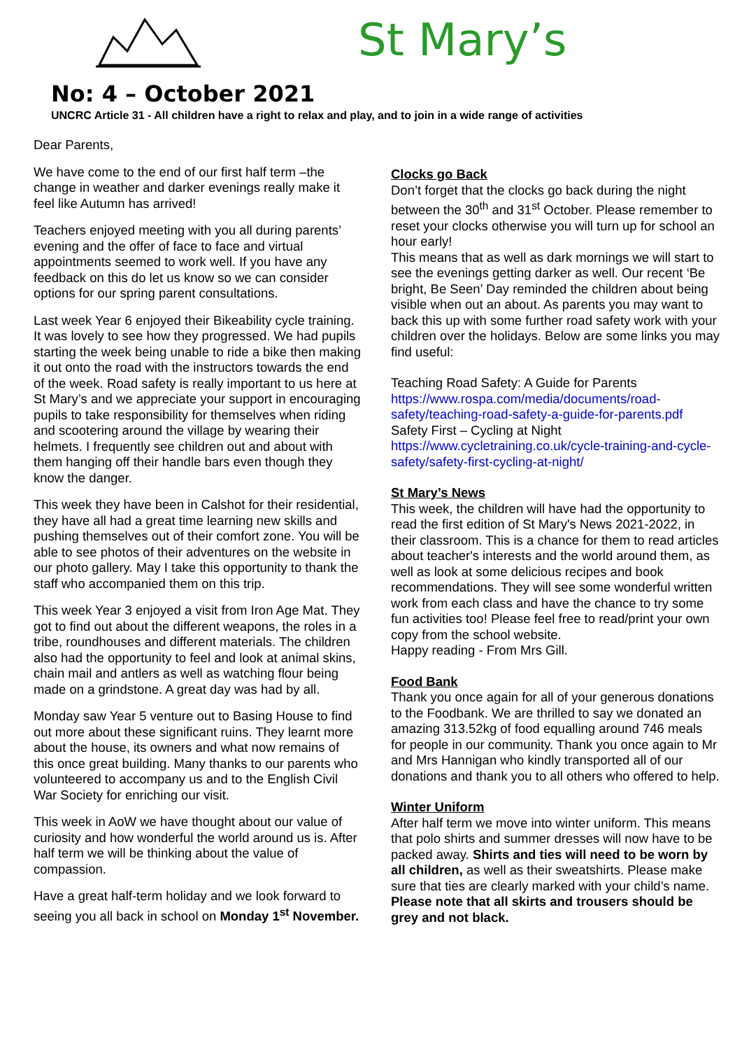St Mary’s
No: 4 – October 2021
UNCRC Article 31 - All children have a right to relax and play, and to join in a wide range of activities
Dear Parents,
We have come to the end of our first half term –the change in weather and darker evenings really make it feel like Autumn has arrived!
Teachers enjoyed meeting with you all during parents’ evening and the offer of face to face and virtual appointments seemed to work well. If you have any feedback on this do let us know so we can consider options for our spring parent consultations.
Last week Year 6 enjoyed their Bikeability cycle training. It was lovely to see how they progressed. We had pupils starting the week being unable to ride a bike then making it out onto the road with the instructors towards the end of the week. Road safety is really important to us here at St Mary’s and we appreciate your support in encouraging pupils to take responsibility for themselves when riding and scootering around the village by wearing their helmets. I frequently see children out and about with them hanging off their handle bars even though they know the danger.
This week they have been in Calshot for their residential, they have all had a great time learning new skills and pushing themselves out of their comfort zone. You will be able to see photos of their adventures on the website in our photo gallery. May I take this opportunity to thank the staff who accompanied them on this trip.
This week Year 3 enjoyed a visit from Iron Age Mat. They got to find out about the different weapons, the roles in a tribe, roundhouses and different materials. The children also had the opportunity to feel and look at animal skins, chain mail and antlers as well as watching flour being made on a grindstone. A great day was had by all.
Monday saw Year 5 venture out to Basing House to find out more about these significant ruins. They learnt more about the house, its owners and what now remains of this once great building. Many thanks to our parents who volunteered to accompany us and to the English Civil War Society for enriching our visit.
This week in AoW we have thought about our value of curiosity and how wonderful the world around us is. After half term we will be thinking about the value of compassion.
Have a great half-term holiday and we look forward to seeing you all back in school on Monday 1<sup>st</sup> November.
Clocks go Back
Don’t forget that the clocks go back during the night between the 30<sup>th</sup> and 31<sup>st</sup> October. Please remember to reset your clocks otherwise you will turn up for school an hour early!
This means that as well as dark mornings we will start to see the evenings getting darker as well. Our recent ‘Be bright, Be Seen’ Day reminded the children about being visible when out an about. As parents you may want to back this up with some further road safety work with your children over the holidays. Below are some links you may find useful:
Teaching Road Safety: A Guide for Parents
https://www.rospa.com/media/documents/road-safety/teaching-road-safety-a-guide-for-parents.pdf
Safety First – Cycling at Night
https://www.cycletraining.co.uk/cycle-training-and-cycle-safety/safety-first-cycling-at-night/
St Mary’s News
This week, the children will have had the opportunity to read the first edition of St Mary's News 2021-2022, in their classroom. This is a chance for them to read articles about teacher's interests and the world around them, as well as look at some delicious recipes and book recommendations. They will see some wonderful written work from each class and have the chance to try some fun activities too! Please feel free to read/print your own copy from the school website.
Happy reading - From Mrs Gill.
Food Bank
Thank you once again for all of your generous donations to the Foodbank. We are thrilled to say we donated an amazing 313.52kg of food equalling around 746 meals for people in our community. Thank you once again to Mr and Mrs Hannigan who kindly transported all of our donations and thank you to all others who offered to help.
Winter Uniform
After half term we move into winter uniform. This means that polo shirts and summer dresses will now have to be packed away. Shirts and ties will need to be worn by all children, as well as their sweatshirts. Please make sure that ties are clearly marked with your child’s name.
Please note that all skirts and trousers should be grey and not black.